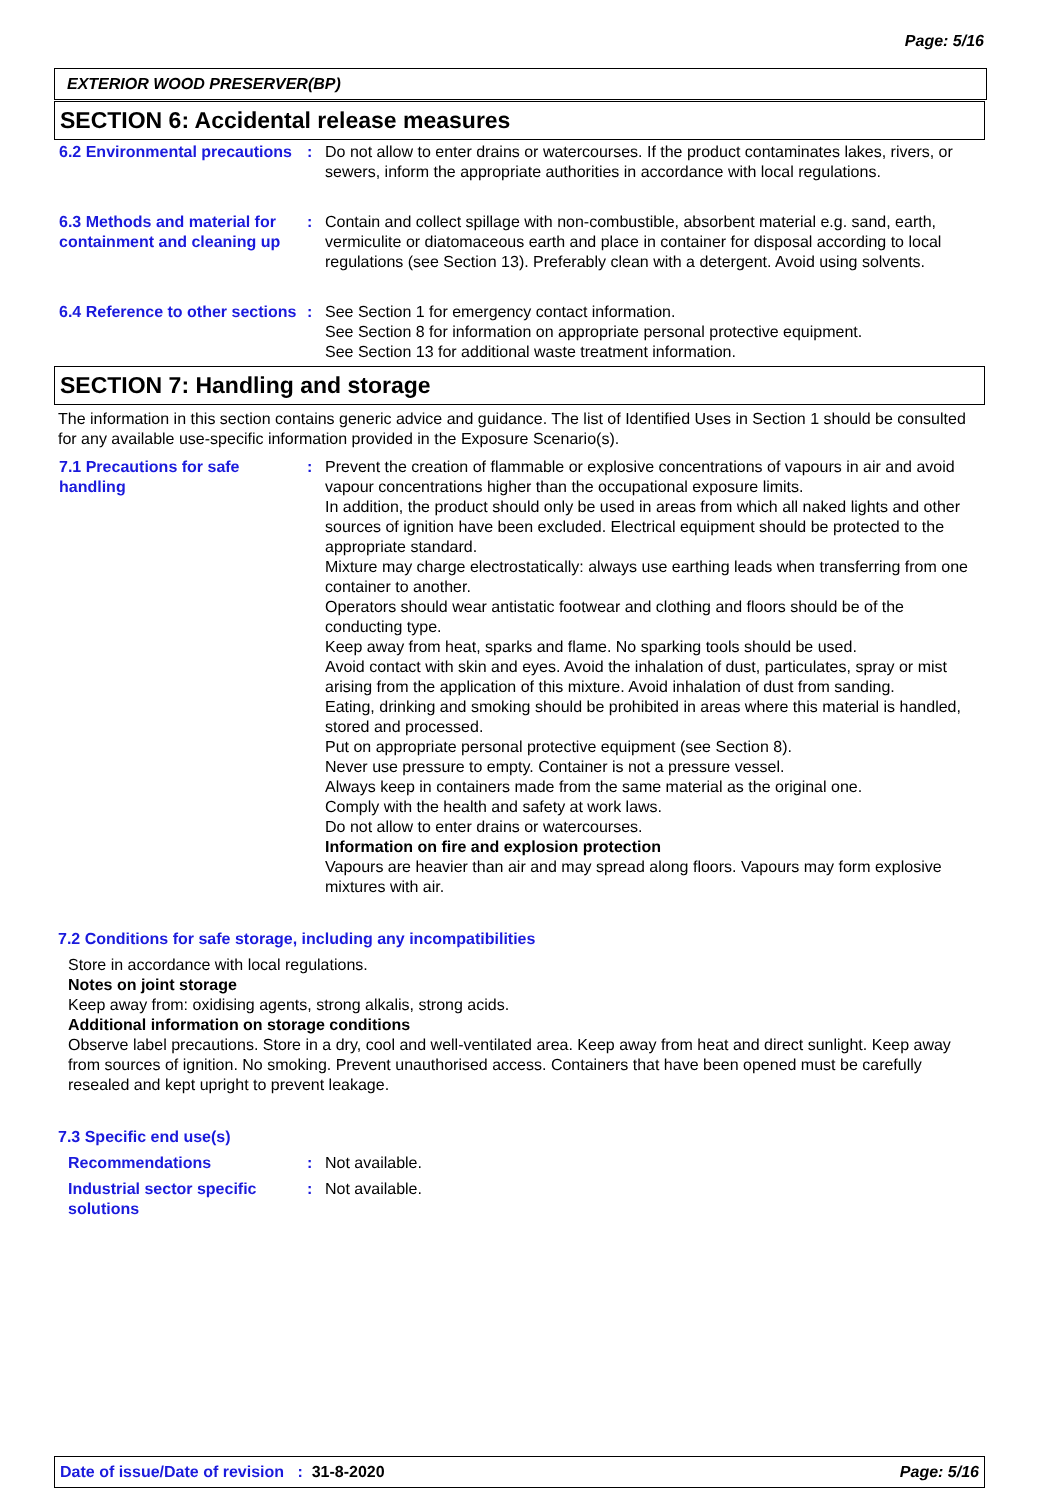Page: 5/16
EXTERIOR WOOD PRESERVER(BP)
SECTION 6: Accidental release measures
6.2 Environmental precautions
: Do not allow to enter drains or watercourses. If the product contaminates lakes, rivers, or sewers, inform the appropriate authorities in accordance with local regulations.
6.3 Methods and material for containment and cleaning up
: Contain and collect spillage with non-combustible, absorbent material e.g. sand, earth, vermiculite or diatomaceous earth and place in container for disposal according to local regulations (see Section 13). Preferably clean with a detergent. Avoid using solvents.
6.4 Reference to other sections
: See Section 1 for emergency contact information.
See Section 8 for information on appropriate personal protective equipment.
See Section 13 for additional waste treatment information.
SECTION 7: Handling and storage
The information in this section contains generic advice and guidance. The list of Identified Uses in Section 1 should be consulted for any available use-specific information provided in the Exposure Scenario(s).
7.1 Precautions for safe handling
: Prevent the creation of flammable or explosive concentrations of vapours in air and avoid vapour concentrations higher than the occupational exposure limits.
In addition, the product should only be used in areas from which all naked lights and other sources of ignition have been excluded. Electrical equipment should be protected to the appropriate standard.
Mixture may charge electrostatically: always use earthing leads when transferring from one container to another.
Operators should wear antistatic footwear and clothing and floors should be of the conducting type.
Keep away from heat, sparks and flame. No sparking tools should be used.
Avoid contact with skin and eyes. Avoid the inhalation of dust, particulates, spray or mist arising from the application of this mixture. Avoid inhalation of dust from sanding.
Eating, drinking and smoking should be prohibited in areas where this material is handled, stored and processed.
Put on appropriate personal protective equipment (see Section 8).
Never use pressure to empty. Container is not a pressure vessel.
Always keep in containers made from the same material as the original one.
Comply with the health and safety at work laws.
Do not allow to enter drains or watercourses.
Information on fire and explosion protection
Vapours are heavier than air and may spread along floors. Vapours may form explosive mixtures with air.
7.2 Conditions for safe storage, including any incompatibilities
Store in accordance with local regulations.
Notes on joint storage
Keep away from: oxidising agents, strong alkalis, strong acids.
Additional information on storage conditions
Observe label precautions. Store in a dry, cool and well-ventilated area. Keep away from heat and direct sunlight. Keep away from sources of ignition. No smoking. Prevent unauthorised access. Containers that have been opened must be carefully resealed and kept upright to prevent leakage.
7.3 Specific end use(s)
Recommendations : Not available.
Industrial sector specific solutions
: Not available.
Date of issue/Date of revision : 31-8-2020 Page: 5/16